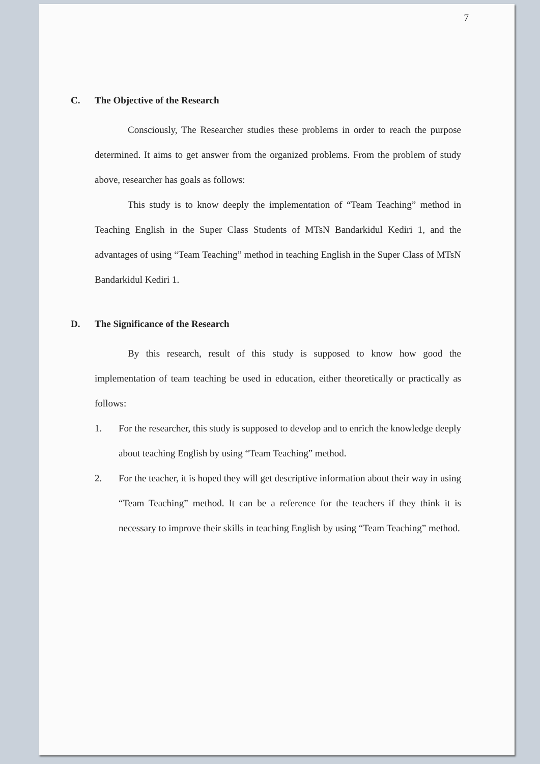7
C. The Objective of the Research
Consciously, The Researcher studies these problems in order to reach the purpose determined. It aims to get answer from the organized problems. From the problem of study above, researcher has goals as follows:
This study is to know deeply the implementation of “Team Teaching” method in Teaching English in the Super Class Students of MTsN Bandarkidul Kediri 1, and the advantages of using “Team Teaching” method in teaching English in the Super Class of MTsN Bandarkidul Kediri 1.
D. The Significance of the Research
By this research, result of this study is supposed to know how good the implementation of team teaching be used in education, either theoretically or practically as follows:
1. For the researcher, this study is supposed to develop and to enrich the knowledge deeply about teaching English by using “Team Teaching” method.
2. For the teacher, it is hoped they will get descriptive information about their way in using “Team Teaching” method. It can be a reference for the teachers if they think it is necessary to improve their skills in teaching English by using “Team Teaching” method.